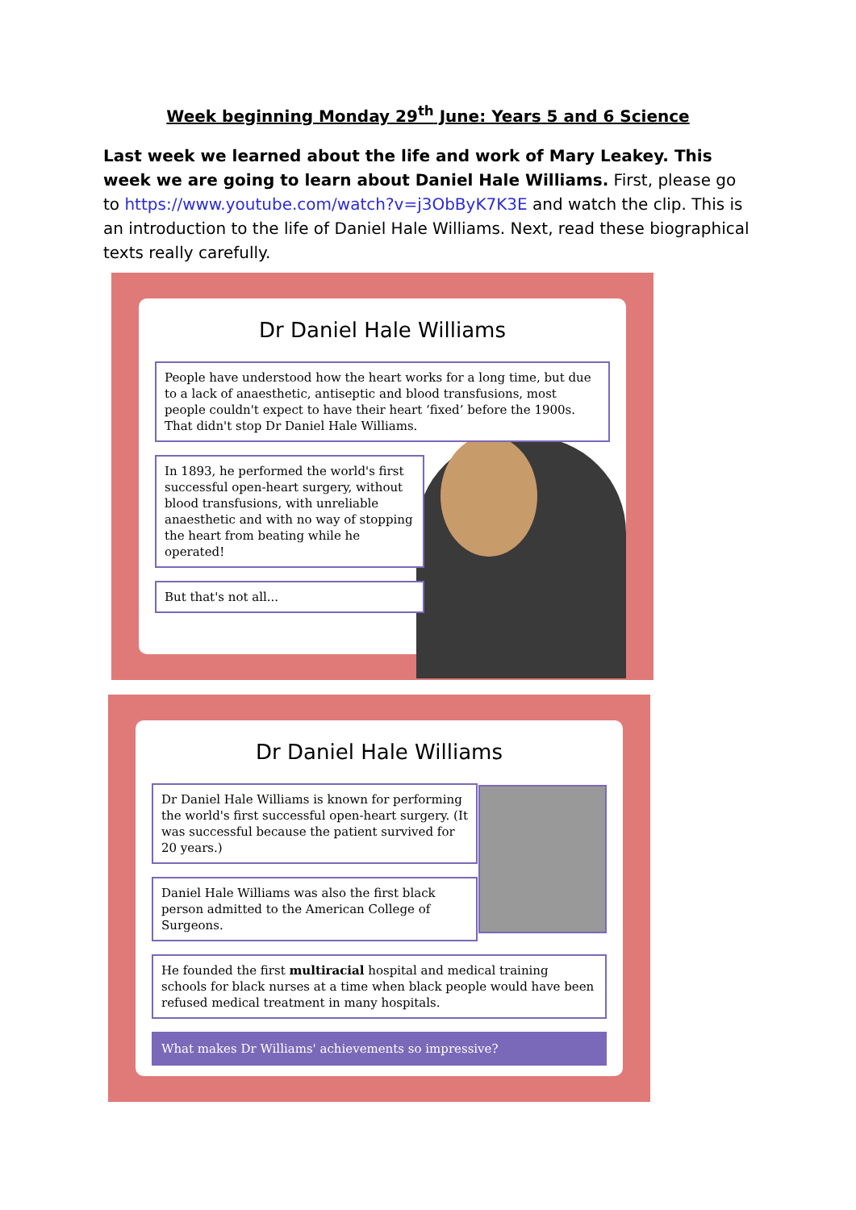Week beginning Monday 29<sup>th</sup> June: Years 5 and 6 Science
Last week we learned about the life and work of Mary Leakey. This week we are going to learn about Daniel Hale Williams. First, please go to https://www.youtube.com/watch?v=j3ObByK7K3E and watch the clip. This is an introduction to the life of Daniel Hale Williams. Next, read these biographical texts really carefully.
Dr Daniel Hale Williams
People have understood how the heart works for a long time, but due to a lack of anaesthetic, antiseptic and blood transfusions, most people couldn't expect to have their heart ‘fixed’ before the 1900s. That didn't stop Dr Daniel Hale Williams.
In 1893, he performed the world's first successful open-heart surgery, without blood transfusions, with unreliable anaesthetic and with no way of stopping the heart from beating while he operated!
But that's not all...
Dr Daniel Hale Williams
Dr Daniel Hale Williams is known for performing the world's first successful open-heart surgery. (It was successful because the patient survived for 20 years.)
Daniel Hale Williams was also the first black person admitted to the American College of Surgeons.
He founded the first multiracial hospital and medical training schools for black nurses at a time when black people would have been refused medical treatment in many hospitals.
What makes Dr Williams' achievements so impressive?